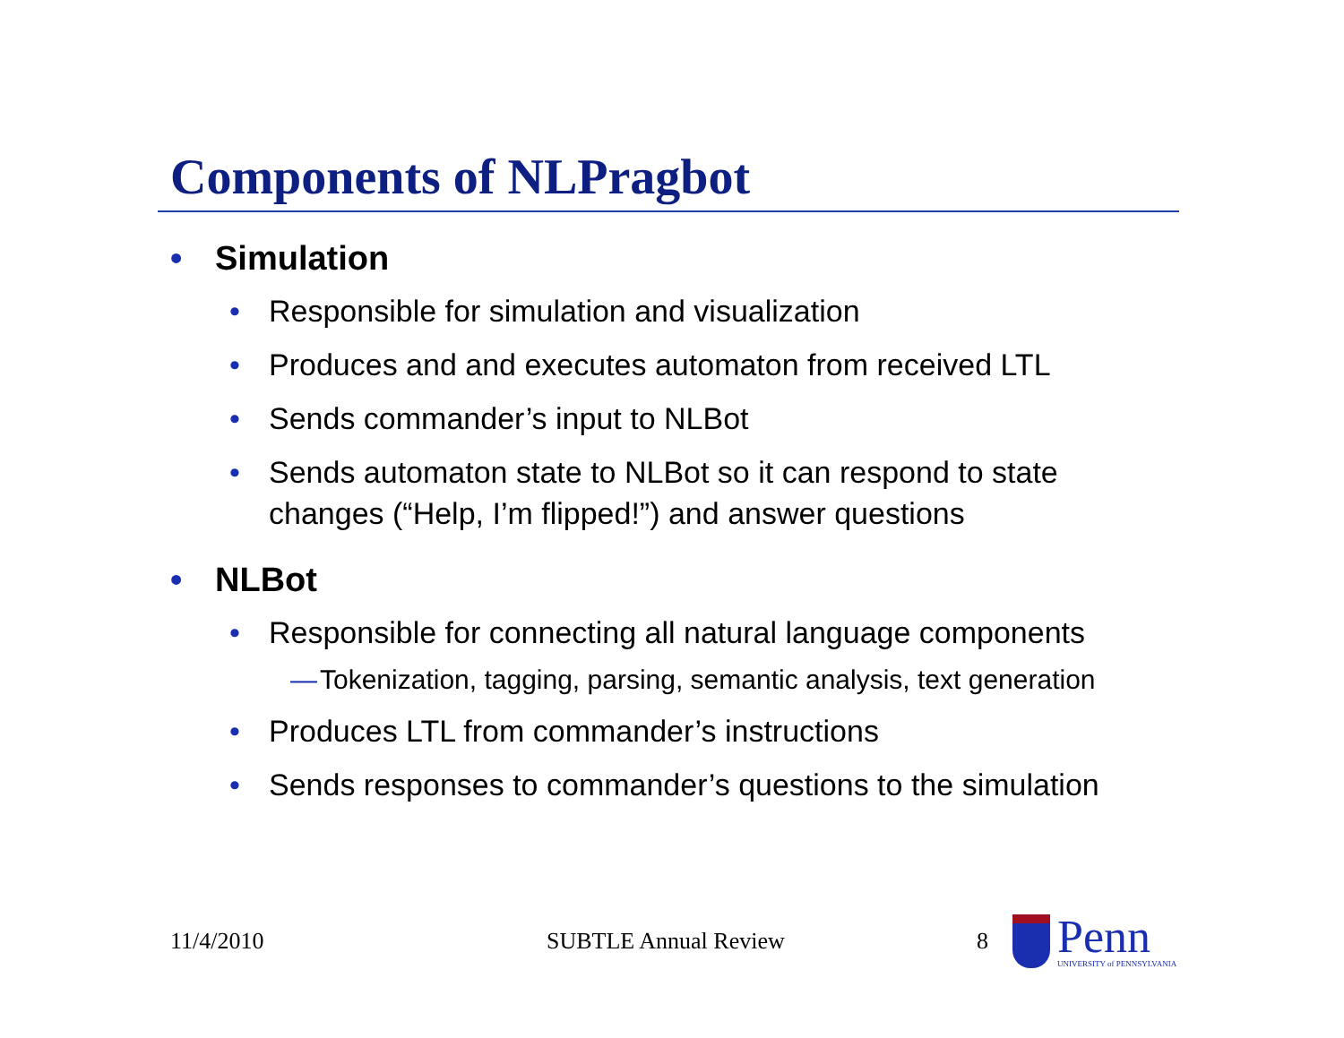Components of NLPragbot
• Simulation
• Responsible for simulation and visualization
• Produces and and executes automaton from received LTL
• Sends commander’s input to NLBot
• Sends automaton state to NLBot so it can respond to state changes (“Help, I’m flipped!”) and answer questions
• NLBot
• Responsible for connecting all natural language components
— Tokenization, tagging, parsing, semantic analysis, text generation
• Produces LTL from commander’s instructions
• Sends responses to commander’s questions to the simulation
11/4/2010 SUBTLE Annual Review 8 Penn
UNIVERSITY of PENNSYLVANIA